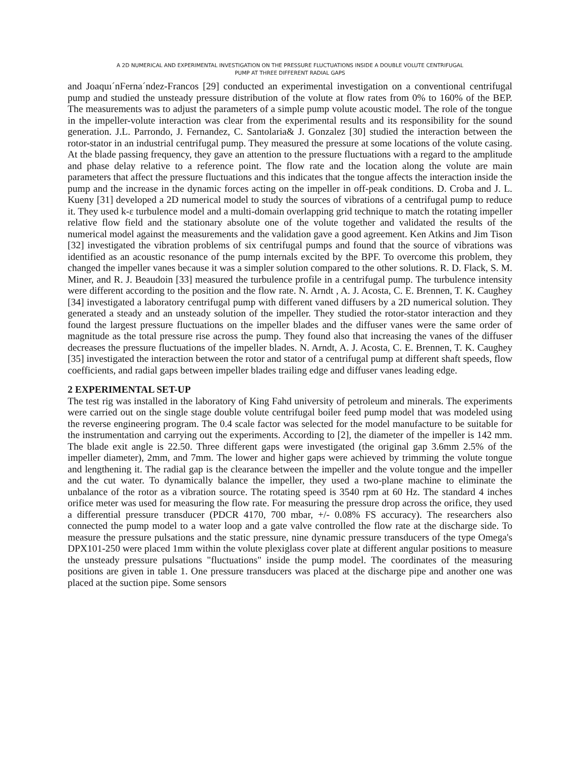A 2D NUMERICAL AND EXPERIMENTAL INVESTIGATION ON THE PRESSURE FLUCTUATIONS INSIDE A DOUBLE VOLUTE CENTRIFUGAL
PUMP AT THREE DIFFERENT RADIAL GAPS
and Joaquı´nFerna´ndez-Francos [29] conducted an experimental investigation on a conventional centrifugal pump and studied the unsteady pressure distribution of the volute at flow rates from 0% to 160% of the BEP. The measurements was to adjust the parameters of a simple pump volute acoustic model. The role of the tongue in the impeller-volute interaction was clear from the experimental results and its responsibility for the sound generation. J.L. Parrondo, J. Fernandez, C. Santolaria& J. Gonzalez [30] studied the interaction between the rotor-stator in an industrial centrifugal pump. They measured the pressure at some locations of the volute casing. At the blade passing frequency, they gave an attention to the pressure fluctuations with a regard to the amplitude and phase delay relative to a reference point. The flow rate and the location along the volute are main parameters that affect the pressure fluctuations and this indicates that the tongue affects the interaction inside the pump and the increase in the dynamic forces acting on the impeller in off-peak conditions. D. Croba and J. L. Kueny [31] developed a 2D numerical model to study the sources of vibrations of a centrifugal pump to reduce it. They used k-ε turbulence model and a multi-domain overlapping grid technique to match the rotating impeller relative flow field and the stationary absolute one of the volute together and validated the results of the numerical model against the measurements and the validation gave a good agreement. Ken Atkins and Jim Tison [32] investigated the vibration problems of six centrifugal pumps and found that the source of vibrations was identified as an acoustic resonance of the pump internals excited by the BPF. To overcome this problem, they changed the impeller vanes because it was a simpler solution compared to the other solutions. R. D. Flack, S. M. Miner, and R. J. Beaudoin [33] measured the turbulence profile in a centrifugal pump. The turbulence intensity were different according to the position and the flow rate. N. Arndt , A. J. Acosta, C. E. Brennen, T. K. Caughey [34] investigated a laboratory centrifugal pump with different vaned diffusers by a 2D numerical solution. They generated a steady and an unsteady solution of the impeller. They studied the rotor-stator interaction and they found the largest pressure fluctuations on the impeller blades and the diffuser vanes were the same order of magnitude as the total pressure rise across the pump. They found also that increasing the vanes of the diffuser decreases the pressure fluctuations of the impeller blades. N. Arndt, A. J. Acosta, C. E. Brennen, T. K. Caughey [35] investigated the interaction between the rotor and stator of a centrifugal pump at different shaft speeds, flow coefficients, and radial gaps between impeller blades trailing edge and diffuser vanes leading edge.
2 EXPERIMENTAL SET-UP
The test rig was installed in the laboratory of King Fahd university of petroleum and minerals. The experiments were carried out on the single stage double volute centrifugal boiler feed pump model that was modeled using the reverse engineering program. The 0.4 scale factor was selected for the model manufacture to be suitable for the instrumentation and carrying out the experiments. According to [2], the diameter of the impeller is 142 mm. The blade exit angle is 22.50. Three different gaps were investigated (the original gap 3.6mm 2.5% of the impeller diameter), 2mm, and 7mm. The lower and higher gaps were achieved by trimming the volute tongue and lengthening it. The radial gap is the clearance between the impeller and the volute tongue and the impeller and the cut water. To dynamically balance the impeller, they used a two-plane machine to eliminate the unbalance of the rotor as a vibration source. The rotating speed is 3540 rpm at 60 Hz. The standard 4 inches orifice meter was used for measuring the flow rate. For measuring the pressure drop across the orifice, they used a differential pressure transducer (PDCR 4170, 700 mbar, +/- 0.08% FS accuracy). The researchers also connected the pump model to a water loop and a gate valve controlled the flow rate at the discharge side. To measure the pressure pulsations and the static pressure, nine dynamic pressure transducers of the type Omega's DPX101-250 were placed 1mm within the volute plexiglass cover plate at different angular positions to measure the unsteady pressure pulsations "fluctuations" inside the pump model. The coordinates of the measuring positions are given in table 1. One pressure transducers was placed at the discharge pipe and another one was placed at the suction pipe. Some sensors